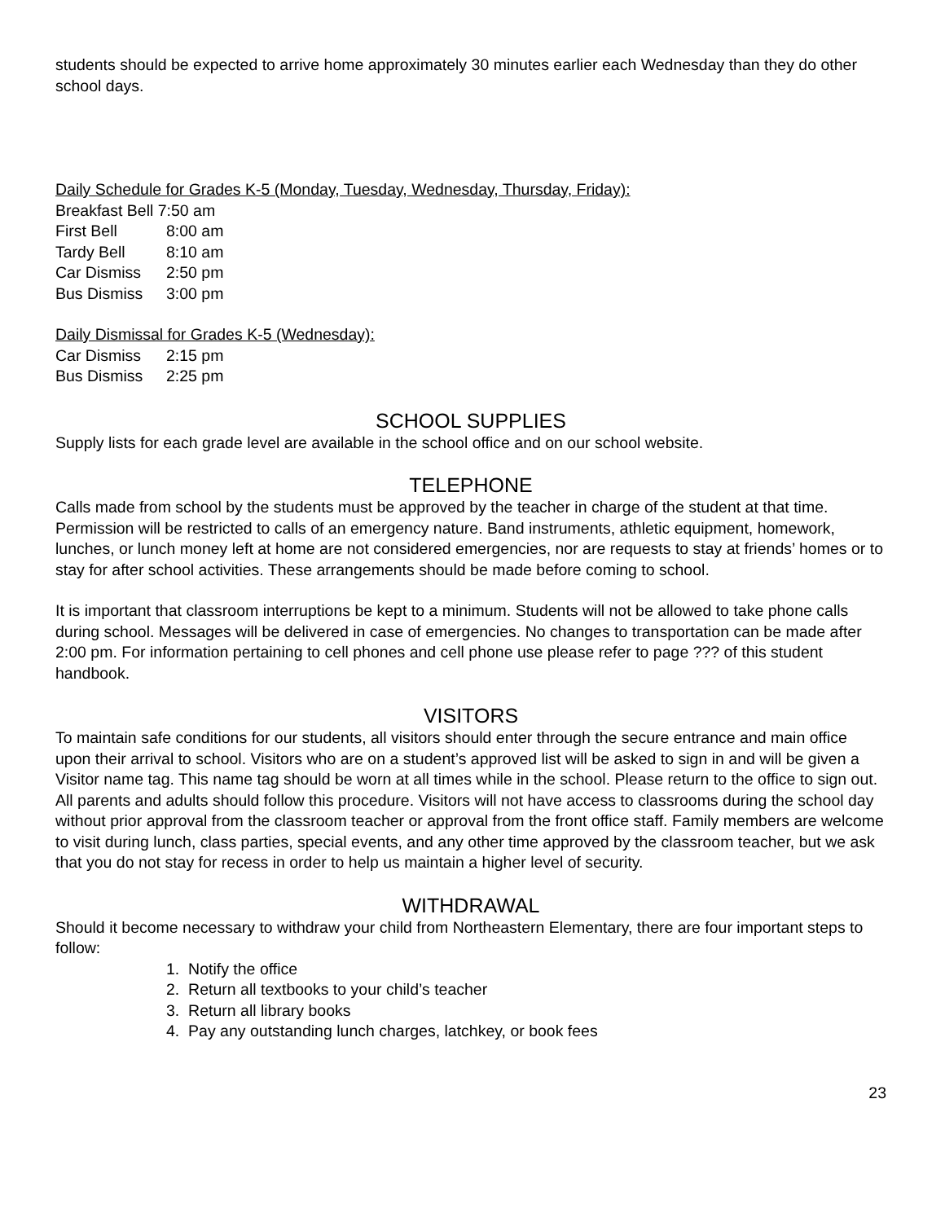students should be expected to arrive home approximately 30 minutes earlier each Wednesday than they do other school days.
Daily Schedule for Grades K-5 (Monday, Tuesday, Wednesday, Thursday, Friday):
Breakfast Bell 7:50 am
First Bell 8:00 am
Tardy Bell 8:10 am
Car Dismiss 2:50 pm
Bus Dismiss 3:00 pm
Daily Dismissal for Grades K-5 (Wednesday):
Car Dismiss 2:15 pm
Bus Dismiss 2:25 pm
SCHOOL SUPPLIES
Supply lists for each grade level are available in the school office and on our school website.
TELEPHONE
Calls made from school by the students must be approved by the teacher in charge of the student at that time. Permission will be restricted to calls of an emergency nature. Band instruments, athletic equipment, homework, lunches, or lunch money left at home are not considered emergencies, nor are requests to stay at friends’ homes or to stay for after school activities. These arrangements should be made before coming to school.
It is important that classroom interruptions be kept to a minimum. Students will not be allowed to take phone calls during school. Messages will be delivered in case of emergencies. No changes to transportation can be made after 2:00 pm. For information pertaining to cell phones and cell phone use please refer to page ??? of this student handbook.
VISITORS
To maintain safe conditions for our students, all visitors should enter through the secure entrance and main office upon their arrival to school. Visitors who are on a student’s approved list will be asked to sign in and will be given a Visitor name tag. This name tag should be worn at all times while in the school. Please return to the office to sign out. All parents and adults should follow this procedure. Visitors will not have access to classrooms during the school day without prior approval from the classroom teacher or approval from the front office staff. Family members are welcome to visit during lunch, class parties, special events, and any other time approved by the classroom teacher, but we ask that you do not stay for recess in order to help us maintain a higher level of security.
WITHDRAWAL
Should it become necessary to withdraw your child from Northeastern Elementary, there are four important steps to follow:
1. Notify the office
2. Return all textbooks to your child’s teacher
3. Return all library books
4. Pay any outstanding lunch charges, latchkey, or book fees
23